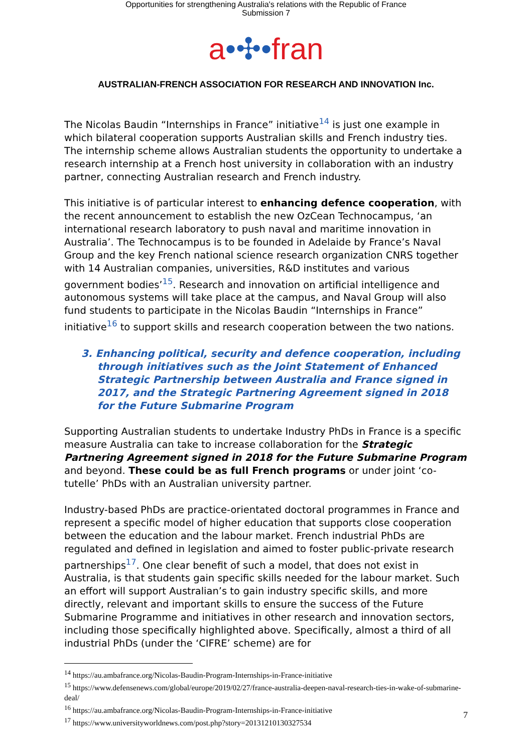Opportunities for strengthening Australia's relations with the Republic of France
Submission 7
a•✣•fran
AUSTRALIAN-FRENCH ASSOCIATION FOR RESEARCH AND INNOVATION Inc.
The Nicolas Baudin “Internships in France” initiative<sup>14</sup> is just one example in which bilateral cooperation supports Australian skills and French industry ties. The internship scheme allows Australian students the opportunity to undertake a research internship at a French host university in collaboration with an industry partner, connecting Australian research and French industry.
This initiative is of particular interest to enhancing defence cooperation, with the recent announcement to establish the new OzCean Technocampus, ‘an international research laboratory to push naval and maritime innovation in Australia’. The Technocampus is to be founded in Adelaide by France’s Naval Group and the key French national science research organization CNRS together with 14 Australian companies, universities, R&D institutes and various government bodies’<sup>15</sup>. Research and innovation on artificial intelligence and autonomous systems will take place at the campus, and Naval Group will also fund students to participate in the Nicolas Baudin “Internships in France” initiative<sup>16</sup> to support skills and research cooperation between the two nations.
3. Enhancing political, security and defence cooperation, including through initiatives such as the Joint Statement of Enhanced Strategic Partnership between Australia and France signed in 2017, and the Strategic Partnering Agreement signed in 2018 for the Future Submarine Program
Supporting Australian students to undertake Industry PhDs in France is a specific measure Australia can take to increase collaboration for the Strategic Partnering Agreement signed in 2018 for the Future Submarine Program and beyond. These could be as full French programs or under joint ‘co-tutelle’ PhDs with an Australian university partner.
Industry-based PhDs are practice-orientated doctoral programmes in France and represent a specific model of higher education that supports close cooperation between the education and the labour market. French industrial PhDs are regulated and defined in legislation and aimed to foster public-private research partnerships<sup>17</sup>. One clear benefit of such a model, that does not exist in Australia, is that students gain specific skills needed for the labour market. Such an effort will support Australian’s to gain industry specific skills, and more directly, relevant and important skills to ensure the success of the Future Submarine Programme and initiatives in other research and innovation sectors, including those specifically highlighted above. Specifically, almost a third of all industrial PhDs (under the ‘CIFRE’ scheme) are for
<sup>14</sup> https://au.ambafrance.org/Nicolas-Baudin-Program-Internships-in-France-initiative
<sup>15</sup> https://www.defensenews.com/global/europe/2019/02/27/france-australia-deepen-naval-research-ties-in-wake-of-submarine-deal/
<sup>16</sup> https://au.ambafrance.org/Nicolas-Baudin-Program-Internships-in-France-initiative
<sup>17</sup> https://www.universityworldnews.com/post.php?story=20131210130327534
7